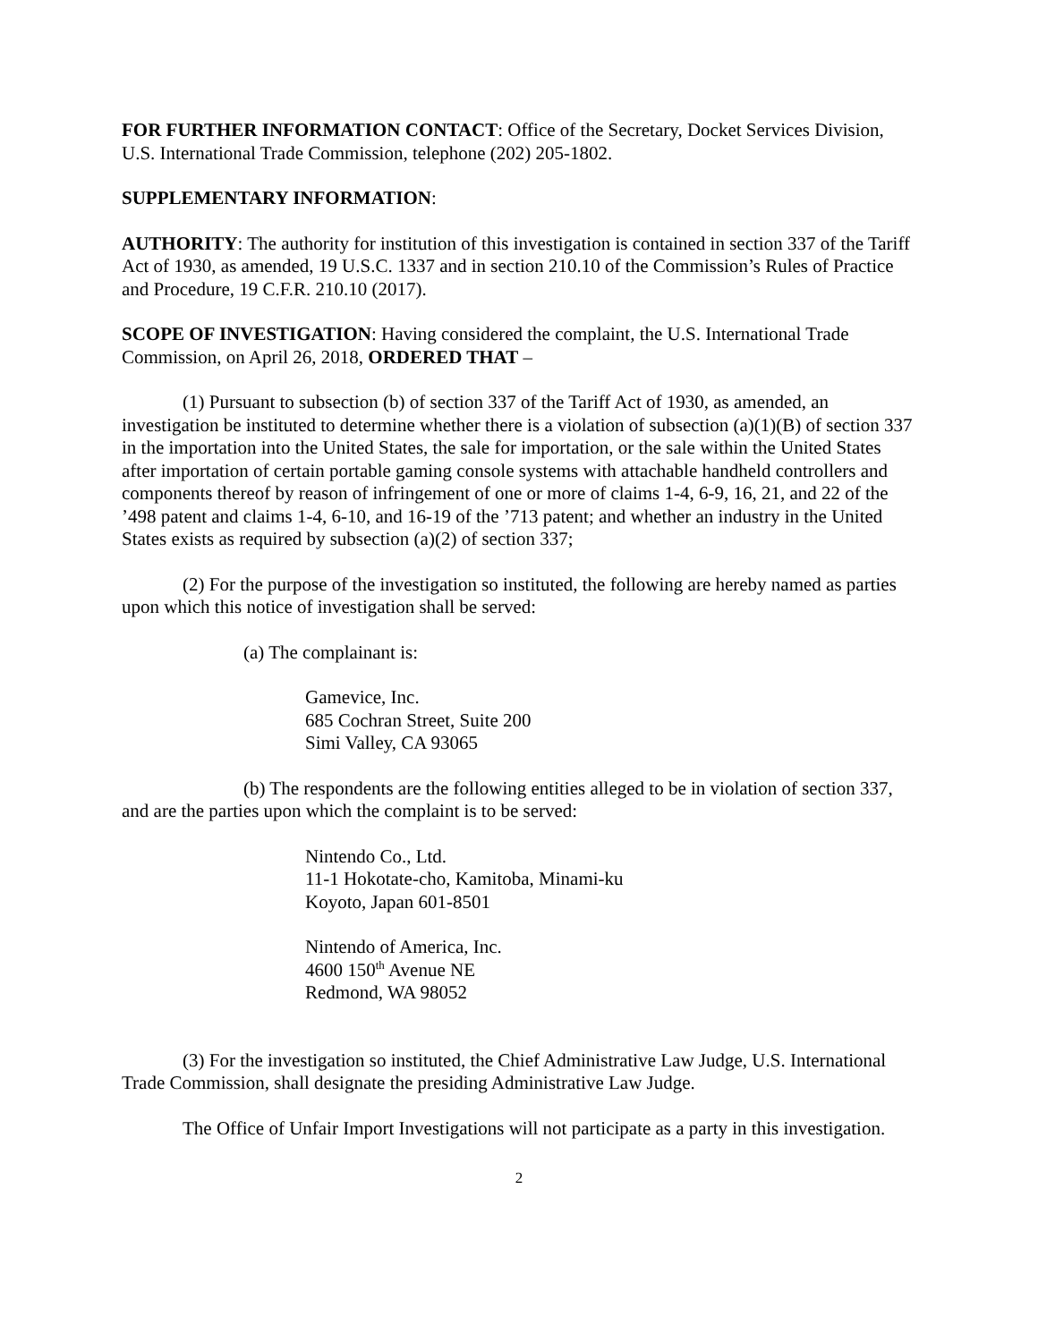FOR FURTHER INFORMATION CONTACT: Office of the Secretary, Docket Services Division, U.S. International Trade Commission, telephone (202) 205-1802.
SUPPLEMENTARY INFORMATION:
AUTHORITY: The authority for institution of this investigation is contained in section 337 of the Tariff Act of 1930, as amended, 19 U.S.C. 1337 and in section 210.10 of the Commission’s Rules of Practice and Procedure, 19 C.F.R. 210.10 (2017).
SCOPE OF INVESTIGATION: Having considered the complaint, the U.S. International Trade Commission, on April 26, 2018, ORDERED THAT –
(1) Pursuant to subsection (b) of section 337 of the Tariff Act of 1930, as amended, an investigation be instituted to determine whether there is a violation of subsection (a)(1)(B) of section 337 in the importation into the United States, the sale for importation, or the sale within the United States after importation of certain portable gaming console systems with attachable handheld controllers and components thereof by reason of infringement of one or more of claims 1-4, 6-9, 16, 21, and 22 of the ’498 patent and claims 1-4, 6-10, and 16-19 of the ’713 patent; and whether an industry in the United States exists as required by subsection (a)(2) of section 337;
(2) For the purpose of the investigation so instituted, the following are hereby named as parties upon which this notice of investigation shall be served:
(a) The complainant is:
Gamevice, Inc.
685 Cochran Street, Suite 200
Simi Valley, CA 93065
(b) The respondents are the following entities alleged to be in violation of section 337, and are the parties upon which the complaint is to be served:
Nintendo Co., Ltd.
11-1 Hokotate-cho, Kamitoba, Minami-ku
Koyoto, Japan 601-8501
Nintendo of America, Inc.
4600 150<sup>th</sup> Avenue NE
Redmond, WA 98052
(3) For the investigation so instituted, the Chief Administrative Law Judge, U.S. International Trade Commission, shall designate the presiding Administrative Law Judge.
The Office of Unfair Import Investigations will not participate as a party in this investigation.
2